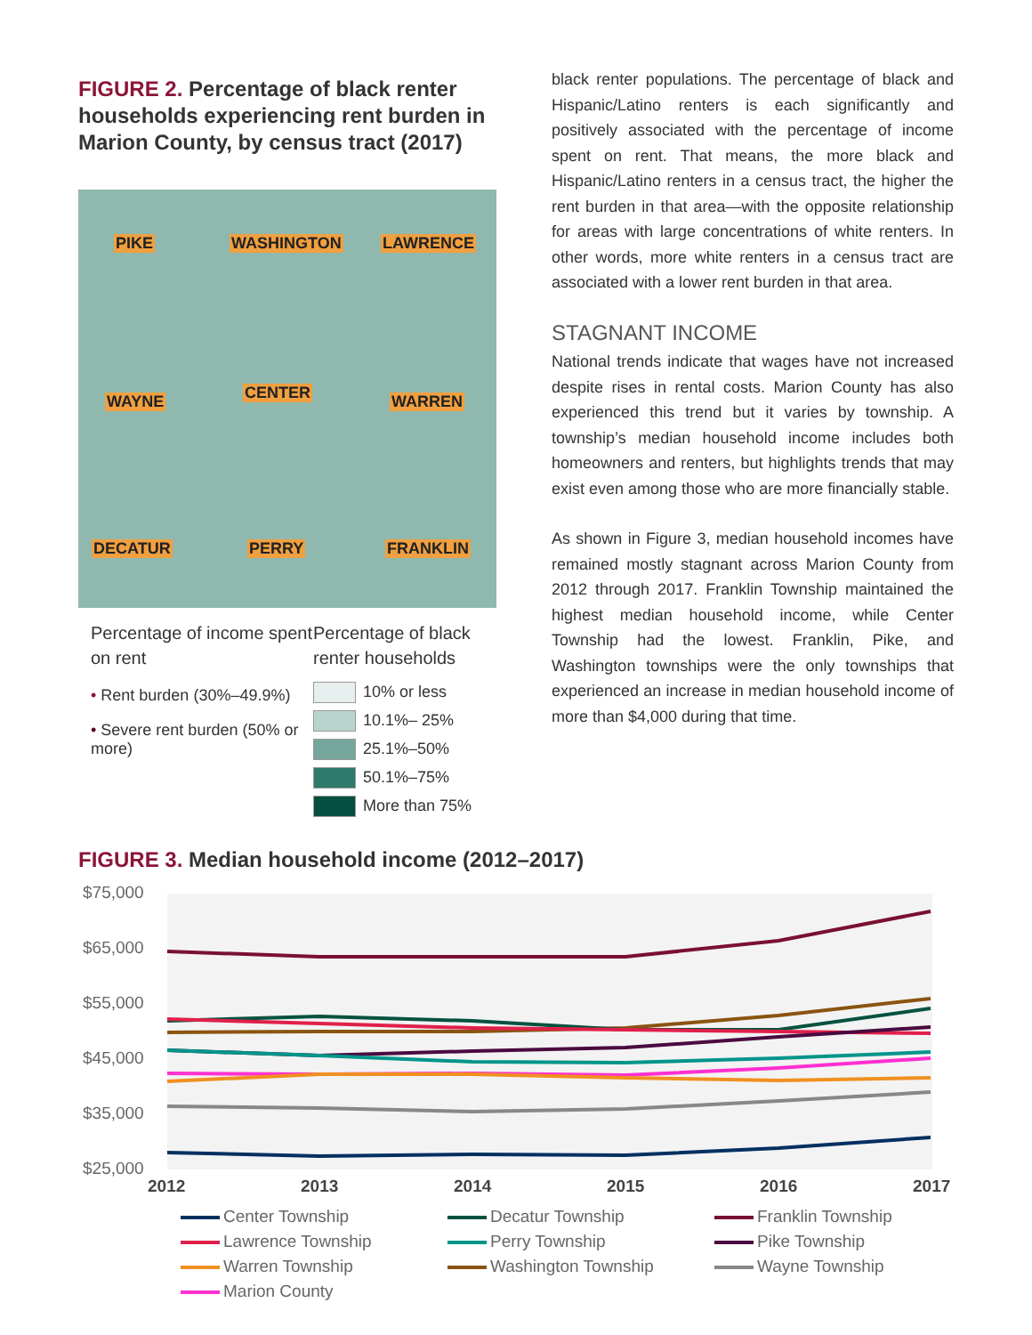FIGURE 2. Percentage of black renter households experiencing rent burden in Marion County, by census tract (2017)
PIKE WASHINGTON LAWRENCE
WAYNE CENTER WARREN
DECATUR PERRY FRANKLIN
Percentage of income spent on rent
• Rent burden (30%–49.9%)
• Severe rent burden (50% or more)
Percentage of black
renter households
10% or less
10.1%– 25%
25.1%–50%
50.1%–75%
More than 75%
black renter populations. The percentage of black and Hispanic/Latino renters is each significantly and positively associated with the percentage of income spent on rent. That means, the more black and Hispanic/Latino renters in a census tract, the higher the rent burden in that area—with the opposite relationship for areas with large concentrations of white renters. In other words, more white renters in a census tract are associated with a lower rent burden in that area.
STAGNANT INCOME
National trends indicate that wages have not increased despite rises in rental costs. Marion County has also experienced this trend but it varies by township. A township’s median household income includes both homeowners and renters, but highlights trends that may exist even among those who are more financially stable.
As shown in Figure 3, median household incomes have remained mostly stagnant across Marion County from 2012 through 2017. Franklin Township maintained the highest median household income, while Center Township had the lowest. Franklin, Pike, and Washington townships were the only townships that experienced an increase in median household income of more than $4,000 during that time.
FIGURE 3. Median household income (2012–2017)
$75,000
$65,000
$55,000
$45,000
$35,000
$25,000
2012
2013
2014
2015
2016
2017
Center Township
Decatur Township
Franklin Township
Lawrence Township
Perry Township
Pike Township
Warren Township
Washington Township
Wayne Township
Marion County